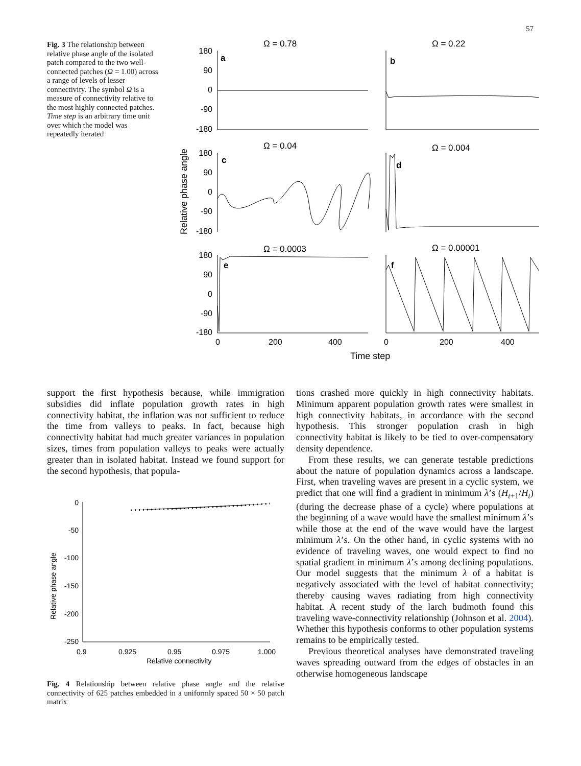57
Fig. 3 The relationship between relative phase angle of the isolated patch compared to the two well-connected patches (Ω = 1.00) across a range of levels of lesser connectivity. The symbol Ω is a measure of connectivity relative to the most highly connected patches. Time step is an arbitrary time unit over which the model was repeatedly iterated
Ω = 0.78
Ω = 0.22
Ω = 0.04
Ω = 0.004
Ω = 0.0003
Ω = 0.00001
a
b
c
d
e
f
180
90
0
-90
-180
180
90
0
-90
-180
180
90
0
-90
-180
0
200
400
0
200
400
Time step
Relative phase angle
support the first hypothesis because, while immigration subsidies did inflate population growth rates in high connectivity habitat, the inflation was not sufficient to reduce the time from valleys to peaks. In fact, because high connectivity habitat had much greater variances in population sizes, times from population valleys to peaks were actually greater than in isolated habitat. Instead we found support for the second hypothesis, that popula-
0
-50
-100
-150
-200
-250
0.9
0.925
0.95
0.975
1.000
Relative connectivity
Relative phase angle
Fig. 4 Relationship between relative phase angle and the relative connectivity of 625 patches embedded in a uniformly spaced 50 × 50 patch matrix
tions crashed more quickly in high connectivity habitats. Minimum apparent population growth rates were smallest in high connectivity habitats, in accordance with the second hypothesis. This stronger population crash in high connectivity habitat is likely to be tied to over-compensatory density dependence.
From these results, we can generate testable predictions about the nature of population dynamics across a landscape. First, when traveling waves are present in a cyclic system, we predict that one will find a gradient in minimum λ’s (H<sub>t+1</sub>/H<sub>t</sub>) (during the decrease phase of a cycle) where populations at the beginning of a wave would have the smallest minimum λ’s while those at the end of the wave would have the largest minimum λ’s. On the other hand, in cyclic systems with no evidence of traveling waves, one would expect to find no spatial gradient in minimum λ’s among declining populations. Our model suggests that the minimum λ of a habitat is negatively associated with the level of habitat connectivity; thereby causing waves radiating from high connectivity habitat. A recent study of the larch budmoth found this traveling wave-connectivity relationship (Johnson et al. 2004). Whether this hypothesis conforms to other population systems remains to be empirically tested.
Previous theoretical analyses have demonstrated traveling waves spreading outward from the edges of obstacles in an otherwise homogeneous landscape